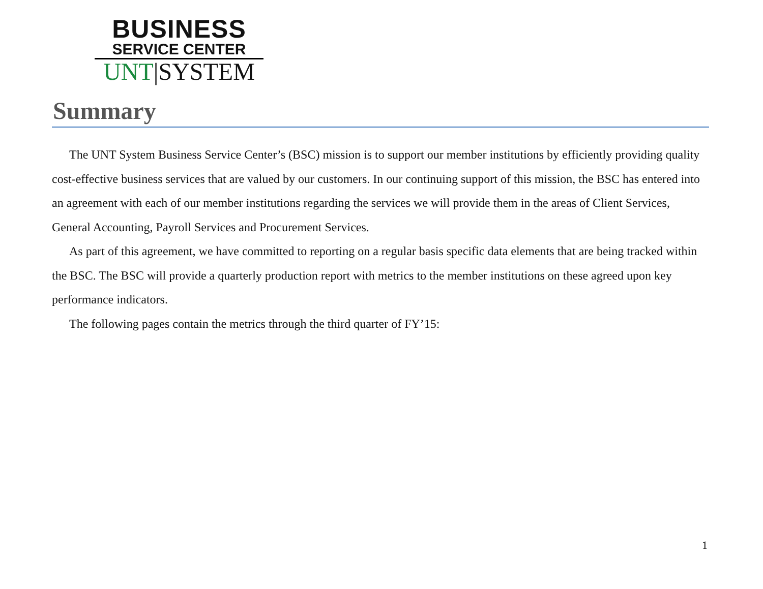BUSINESS
SERVICE CENTER
UNT|SYSTEM
Summary
The UNT System Business Service Center’s (BSC) mission is to support our member institutions by efficiently providing quality cost-effective business services that are valued by our customers. In our continuing support of this mission, the BSC has entered into an agreement with each of our member institutions regarding the services we will provide them in the areas of Client Services, General Accounting, Payroll Services and Procurement Services.
As part of this agreement, we have committed to reporting on a regular basis specific data elements that are being tracked within the BSC. The BSC will provide a quarterly production report with metrics to the member institutions on these agreed upon key performance indicators.
The following pages contain the metrics through the third quarter of FY’15:
1